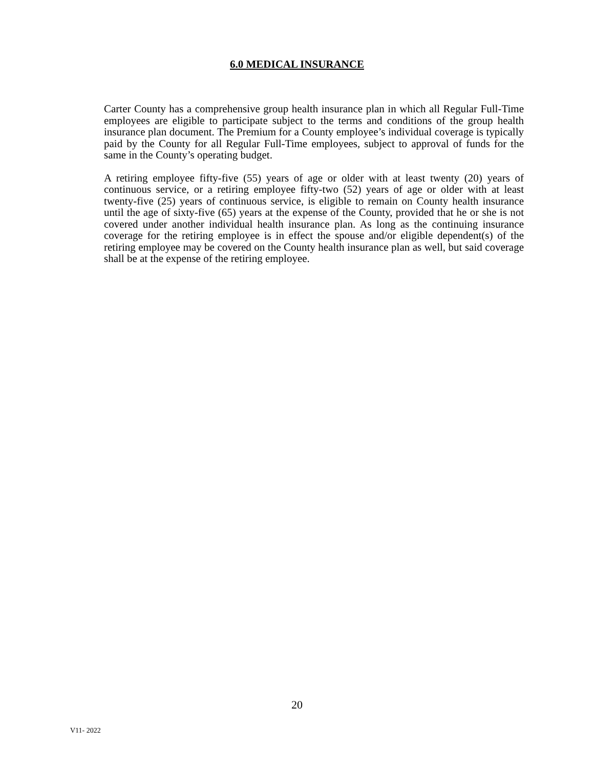6.0 MEDICAL INSURANCE
Carter County has a comprehensive group health insurance plan in which all Regular Full-Time employees are eligible to participate subject to the terms and conditions of the group health insurance plan document. The Premium for a County employee’s individual coverage is typically paid by the County for all Regular Full-Time employees, subject to approval of funds for the same in the County’s operating budget.
A retiring employee fifty-five (55) years of age or older with at least twenty (20) years of continuous service, or a retiring employee fifty-two (52) years of age or older with at least twenty-five (25) years of continuous service, is eligible to remain on County health insurance until the age of sixty-five (65) years at the expense of the County, provided that he or she is not covered under another individual health insurance plan. As long as the continuing insurance coverage for the retiring employee is in effect the spouse and/or eligible dependent(s) of the retiring employee may be covered on the County health insurance plan as well, but said coverage shall be at the expense of the retiring employee.
20
V11- 2022